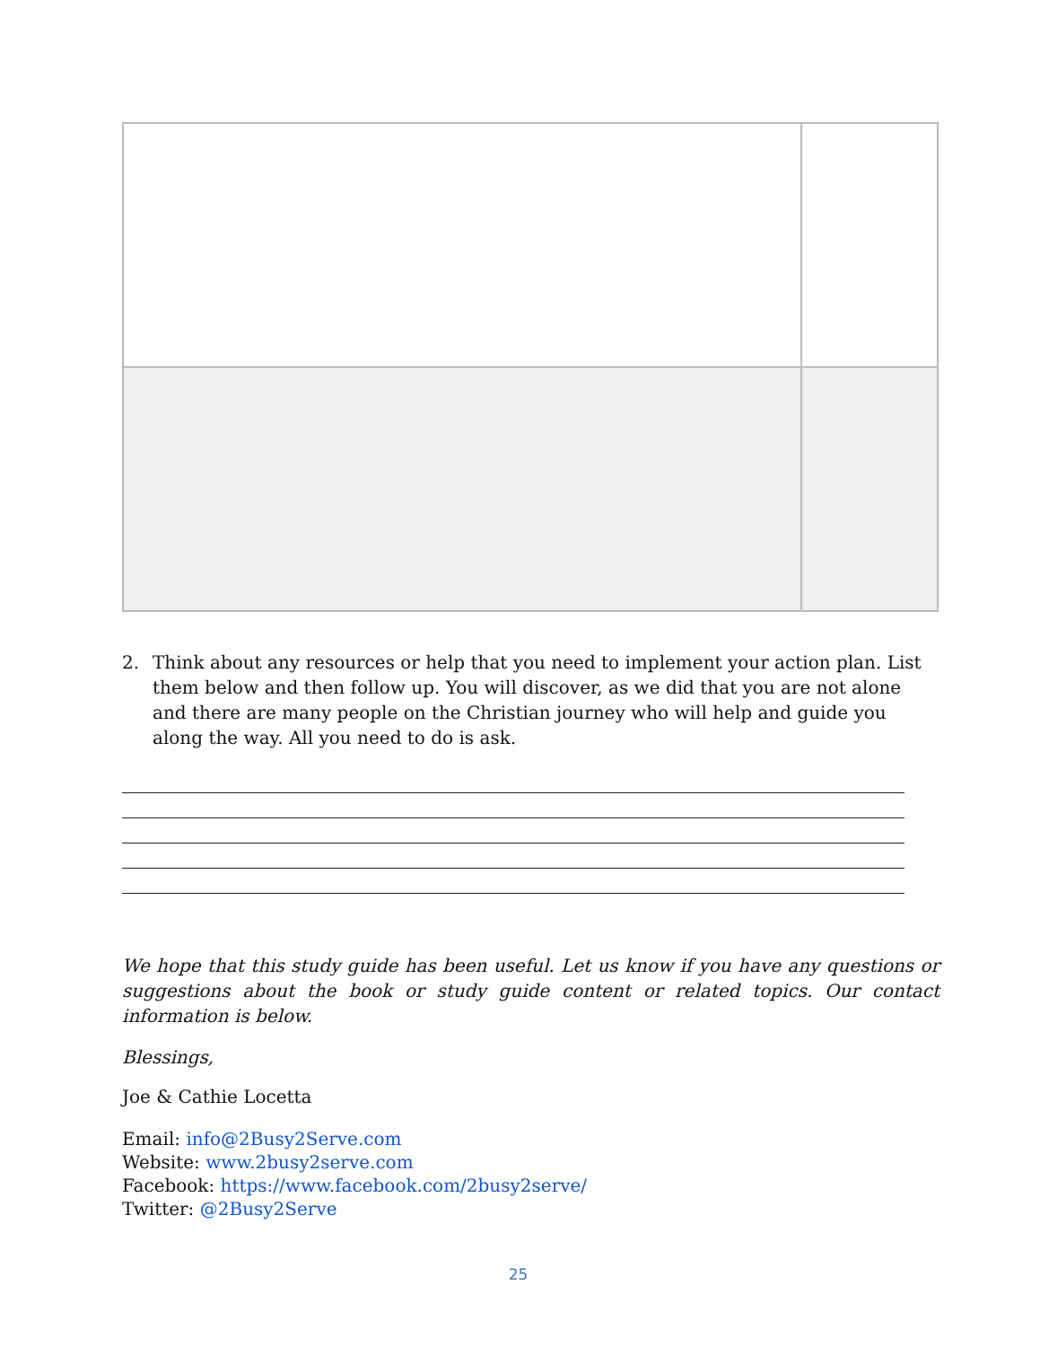2. Think about any resources or help that you need to implement your action plan. List them below and then follow up. You will discover, as we did that you are not alone and there are many people on the Christian journey who will help and guide you along the way. All you need to do is ask.
We hope that this study guide has been useful. Let us know if you have any questions or suggestions about the book or study guide content or related topics. Our contact information is below.
Blessings,
Joe & Cathie Locetta
Email: info@2Busy2Serve.com
Website: www.2busy2serve.com
Facebook: https://www.facebook.com/2busy2serve/
Twitter: @2Busy2Serve
25